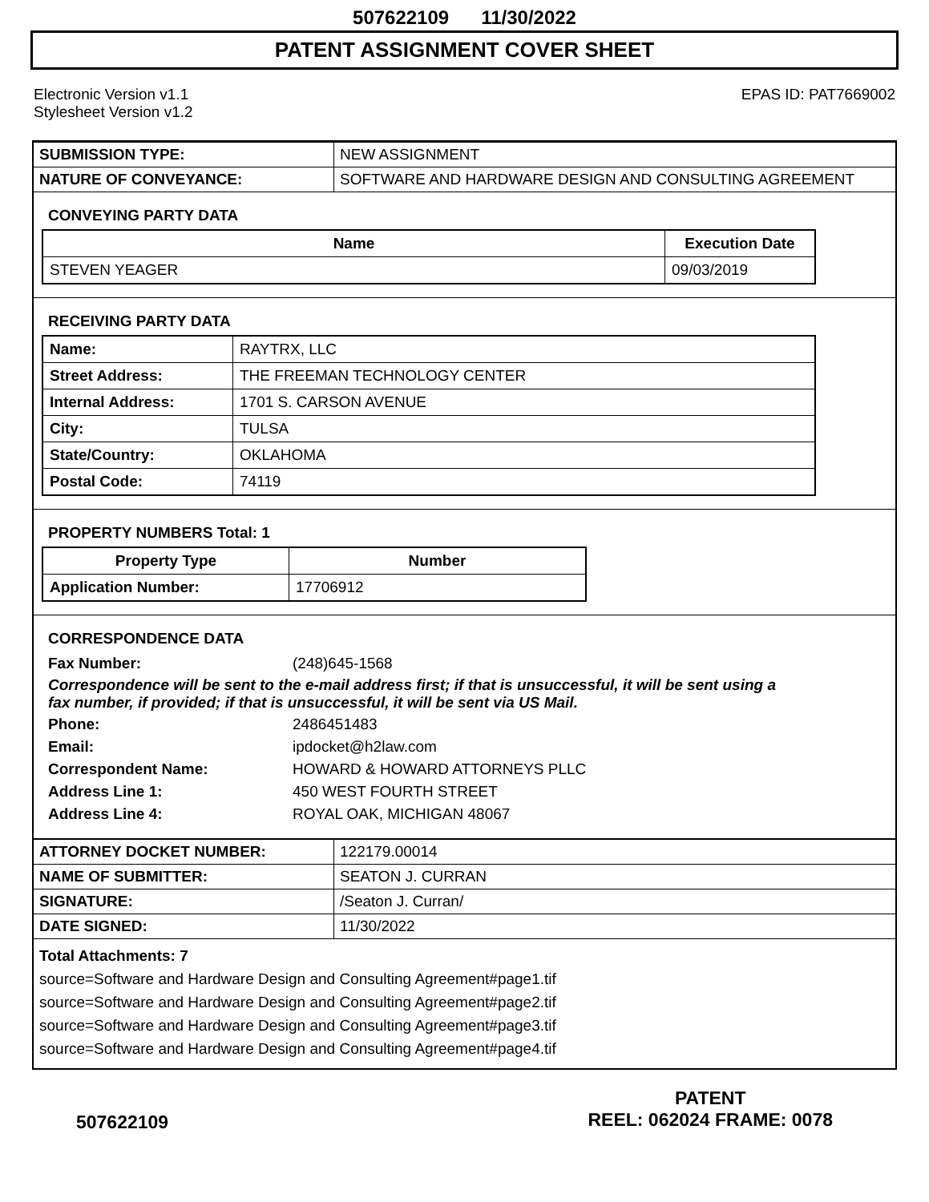507622109 11/30/2022
PATENT ASSIGNMENT COVER SHEET
Electronic Version v1.1
Stylesheet Version v1.2
EPAS ID: PAT7669002
| SUBMISSION TYPE: | NEW ASSIGNMENT |
| NATURE OF CONVEYANCE: | SOFTWARE AND HARDWARE DESIGN AND CONSULTING AGREEMENT |
CONVEYING PARTY DATA
| Name | Execution Date |
| --- | --- |
| STEVEN YEAGER | 09/03/2019 |
RECEIVING PARTY DATA
| Name: | RAYTRX, LLC |
| Street Address: | THE FREEMAN TECHNOLOGY CENTER |
| Internal Address: | 1701 S. CARSON AVENUE |
| City: | TULSA |
| State/Country: | OKLAHOMA |
| Postal Code: | 74119 |
PROPERTY NUMBERS Total: 1
| Property Type | Number |
| --- | --- |
| Application Number: | 17706912 |
CORRESPONDENCE DATA
Fax Number: (248)645-1568
Correspondence will be sent to the e-mail address first; if that is unsuccessful, it will be sent using a fax number, if provided; if that is unsuccessful, it will be sent via US Mail.
Phone: 2486451483
Email: ipdocket@h2law.com
Correspondent Name: HOWARD & HOWARD ATTORNEYS PLLC
Address Line 1: 450 WEST FOURTH STREET
Address Line 4: ROYAL OAK, MICHIGAN 48067
| ATTORNEY DOCKET NUMBER: | 122179.00014 |
| NAME OF SUBMITTER: | SEATON J. CURRAN |
| SIGNATURE: | /Seaton J. Curran/ |
| DATE SIGNED: | 11/30/2022 |
Total Attachments: 7
source=Software and Hardware Design and Consulting Agreement#page1.tif
source=Software and Hardware Design and Consulting Agreement#page2.tif
source=Software and Hardware Design and Consulting Agreement#page3.tif
source=Software and Hardware Design and Consulting Agreement#page4.tif
507622109
PATENT
REEL: 062024 FRAME: 0078